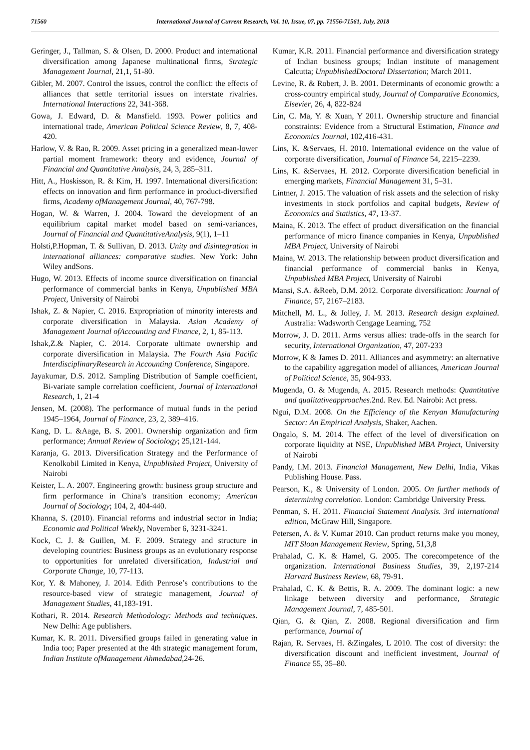71560 International Journal of Current Research, Vol. 10, Issue, 07, pp. 71556-71561, July, 2018
Geringer, J., Tallman, S. & Olsen, D. 2000. Product and international diversification among Japanese multinational firms, Strategic Management Journal, 21,1, 51-80.
Gibler, M. 2007. Control the issues, control the conflict: the effects of alliances that settle territorial issues on interstate rivalries. International Interactions 22, 341-368.
Gowa, J. Edward, D. & Mansfield. 1993. Power politics and international trade, American Political Science Review, 8, 7, 408-420.
Harlow, V. & Rao, R. 2009. Asset pricing in a generalized mean-lower partial moment framework: theory and evidence, Journal of Financial and Quantitative Analysis, 24, 3, 285–311.
Hitt, A., Hoskisson, R. & Kim, H. 1997. International diversification: effects on innovation and firm performance in product-diversified firms, Academy ofManagement Journal, 40, 767-798.
Hogan, W. & Warren, J. 2004. Toward the development of an equilibrium capital market model based on semi-variances, Journal of Financial and QuantitativeAnalysis, 9(1), 1–11
Holsti,P.Hopman, T. & Sullivan, D. 2013. Unity and disintegration in international alliances: comparative studies. New York: John Wiley andSons.
Hugo, W. 2013. Effects of income source diversification on financial performance of commercial banks in Kenya, Unpublished MBA Project, University of Nairobi
Ishak, Z. & Napier, C. 2016. Expropriation of minority interests and corporate diversification in Malaysia. Asian Academy of Management Journal ofAccounting and Finance, 2, 1, 85-113.
Ishak,Z.& Napier, C. 2014. Corporate ultimate ownership and corporate diversification in Malaysia. The Fourth Asia Pacific InterdisciplinaryResearch in Accounting Conference, Singapore.
Jayakumar, D.S. 2012. Sampling Distribution of Sample coefficient, Bi-variate sample correlation coefficient, Journal of International Research, 1, 21-4
Jensen, M. (2008). The performance of mutual funds in the period 1945–1964, Journal of Finance, 23, 2, 389–416.
Kang, D. L. &Aage, B. S. 2001. Ownership organization and firm performance; Annual Review of Sociology; 25,121-144.
Karanja, G. 2013. Diversification Strategy and the Performance of Kenolkobil Limited in Kenya, Unpublished Project, University of Nairobi
Keister, L. A. 2007. Engineering growth: business group structure and firm performance in China’s transition economy; American Journal of Sociology; 104, 2, 404-440.
Khanna, S. (2010). Financial reforms and industrial sector in India; Economic and Political Weekly, November 6, 3231-3241.
Kock, C. J. & Guillen, M. F. 2009. Strategy and structure in developing countries: Business groups as an evolutionary response to opportunities for unrelated diversification, Industrial and Corporate Change, 10, 77-113.
Kor, Y. & Mahoney, J. 2014. Edith Penrose’s contributions to the resource-based view of strategic management, Journal of Management Studies, 41,183-191.
Kothari, R. 2014. Research Methodology: Methods and techniques. New Delhi: Age publishers.
Kumar, K. R. 2011. Diversified groups failed in generating value in India too; Paper presented at the 4th strategic management forum, Indian Institute ofManagement Ahmedabad,24-26.
Kumar, K.R. 2011. Financial performance and diversification strategy of Indian business groups; Indian institute of management Calcutta; UnpublishedDoctoral Dissertation; March 2011.
Levine, R. & Robert, J. B. 2001. Determinants of economic growth: a cross-country empirical study, Journal of Comparative Economics, Elsevier, 26, 4, 822-824
Lin, C. Ma, Y. & Xuan, Y 2011. Ownership structure and financial constraints: Evidence from a Structural Estimation, Finance and Economics Journal, 102,416-431.
Lins, K. &Servaes, H. 2010. International evidence on the value of corporate diversification, Journal of Finance 54, 2215–2239.
Lins, K. &Servaes, H. 2012. Corporate diversification beneficial in emerging markets, Financial Management 31, 5–31.
Lintner, J. 2015. The valuation of risk assets and the selection of risky investments in stock portfolios and capital budgets, Review of Economics and Statistics, 47, 13-37.
Maina, K. 2013. The effect of product diversification on the financial performance of micro finance companies in Kenya, Unpublished MBA Project, University of Nairobi
Maina, W. 2013. The relationship between product diversification and financial performance of commercial banks in Kenya, Unpublished MBA Project, University of Nairobi
Mansi, S.A. &Reeb, D.M. 2012. Corporate diversification: Journal of Finance, 57, 2167–2183.
Mitchell, M. L., & Jolley, J. M. 2013. Research design explained. Australia: Wadsworth Cengage Learning, 752
Morrow, J. D. 2011. Arms versus allies: trade-offs in the search for security, International Organization, 47, 207-233
Morrow, K & James D. 2011. Alliances and asymmetry: an alternative to the capability aggregation model of alliances, American Journal of Political Science, 35, 904-933.
Mugenda, O. & Mugenda, A. 2015. Research methods: Quantitative and qualitativeapproaches.2nd. Rev. Ed. Nairobi: Act press.
Ngui, D.M. 2008. On the Efficiency of the Kenyan Manufacturing Sector: An Empirical Analysis, Shaker, Aachen.
Ongalo, S. M. 2014. The effect of the level of diversification on corporate liquidity at NSE, Unpublished MBA Project, University of Nairobi
Pandy, I.M. 2013. Financial Management, New Delhi, India, Vikas Publishing House. Pass.
Pearson, K., & University of London. 2005. On further methods of determining correlation. London: Cambridge University Press.
Penman, S. H. 2011. Financial Statement Analysis. 3rd international edition, McGraw Hill, Singapore.
Petersen, A. & V. Kumar 2010. Can product returns make you money, MIT Sloan Management Review, Spring, 51,3,8
Prahalad, C. K. & Hamel, G. 2005. The corecompetence of the organization. International Business Studies, 39, 2,197-214 Harvard Business Review, 68, 79-91.
Prahalad, C. K. & Bettis, R. A. 2009. The dominant logic: a new linkage between diversity and performance, Strategic Management Journal, 7, 485-501.
Qian, G. & Qian, Z. 2008. Regional diversification and firm performance, Journal of
Rajan, R. Servaes, H. &Zingales, L 2010. The cost of diversity: the diversification discount and inefficient investment, Journal of Finance 55, 35–80.